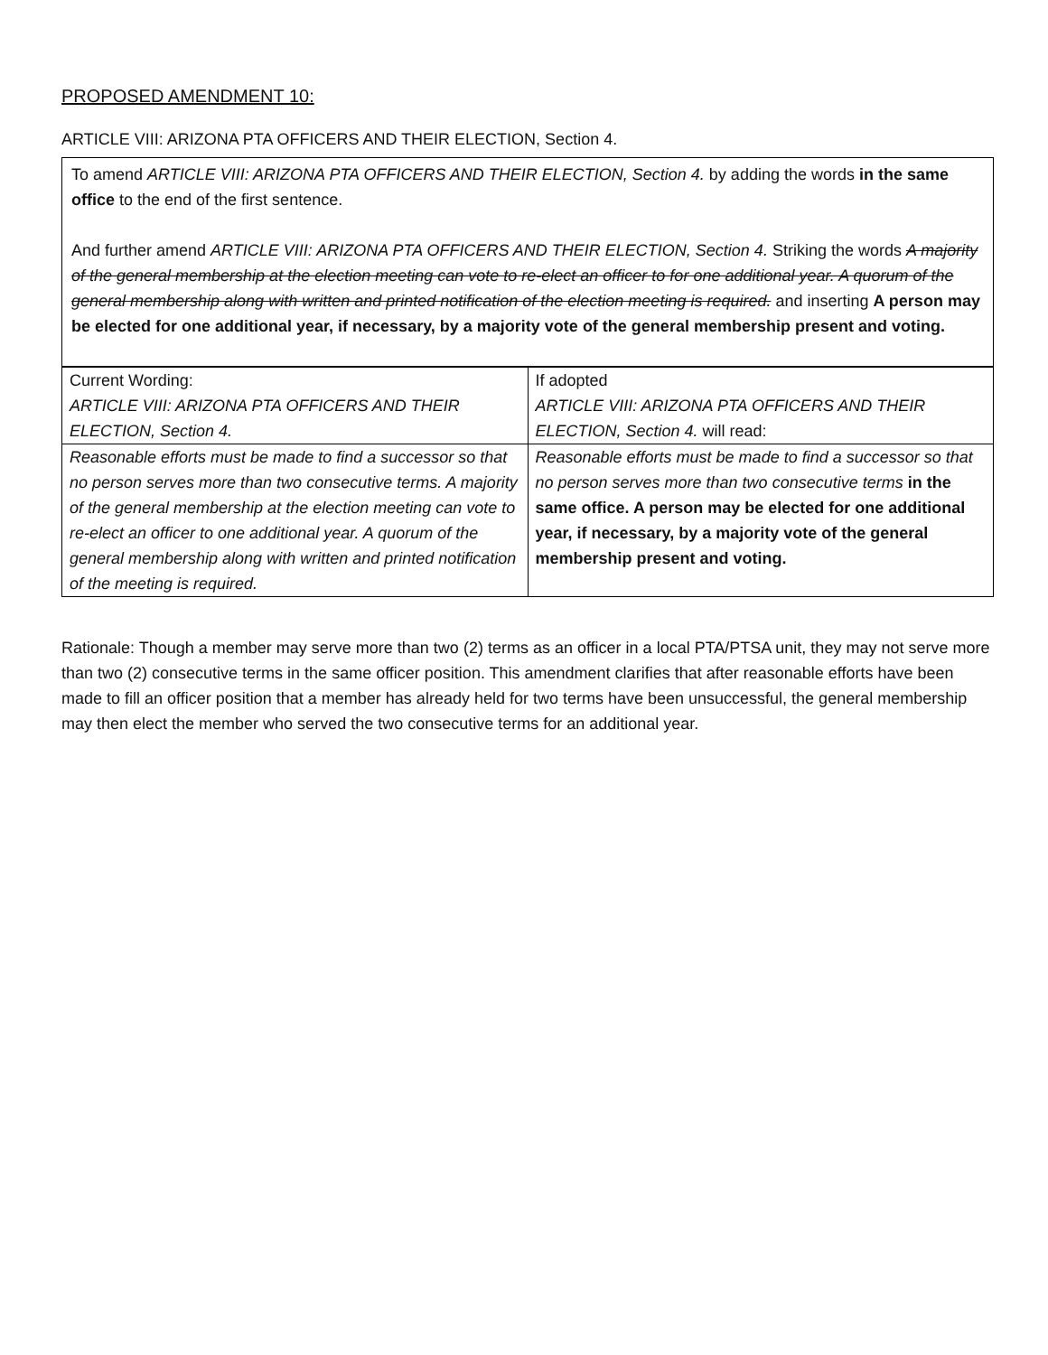PROPOSED AMENDMENT 10:
ARTICLE VIII: ARIZONA PTA OFFICERS AND THEIR ELECTION, Section 4.
To amend ARTICLE VIII: ARIZONA PTA OFFICERS AND THEIR ELECTION, Section 4. by adding the words in the same office to the end of the first sentence.
And further amend ARTICLE VIII: ARIZONA PTA OFFICERS AND THEIR ELECTION, Section 4. Striking the words A majority of the general membership at the election meeting can vote to re-elect an officer to for one additional year. A quorum of the general membership along with written and printed notification of the election meeting is required. and inserting A person may be elected for one additional year, if necessary, by a majority vote of the general membership present and voting.
| Current Wording: ARTICLE VIII: ARIZONA PTA OFFICERS AND THEIR ELECTION, Section 4. | If adopted ARTICLE VIII: ARIZONA PTA OFFICERS AND THEIR ELECTION, Section 4. will read: |
| Reasonable efforts must be made to find a successor so that no person serves more than two consecutive terms. A majority of the general membership at the election meeting can vote to re-elect an officer to one additional year. A quorum of the general membership along with written and printed notification of the meeting is required. | Reasonable efforts must be made to find a successor so that no person serves more than two consecutive terms in the same office. A person may be elected for one additional year, if necessary, by a majority vote of the general membership present and voting. |
Rationale: Though a member may serve more than two (2) terms as an officer in a local PTA/PTSA unit, they may not serve more than two (2) consecutive terms in the same officer position. This amendment clarifies that after reasonable efforts have been made to fill an officer position that a member has already held for two terms have been unsuccessful, the general membership may then elect the member who served the two consecutive terms for an additional year.